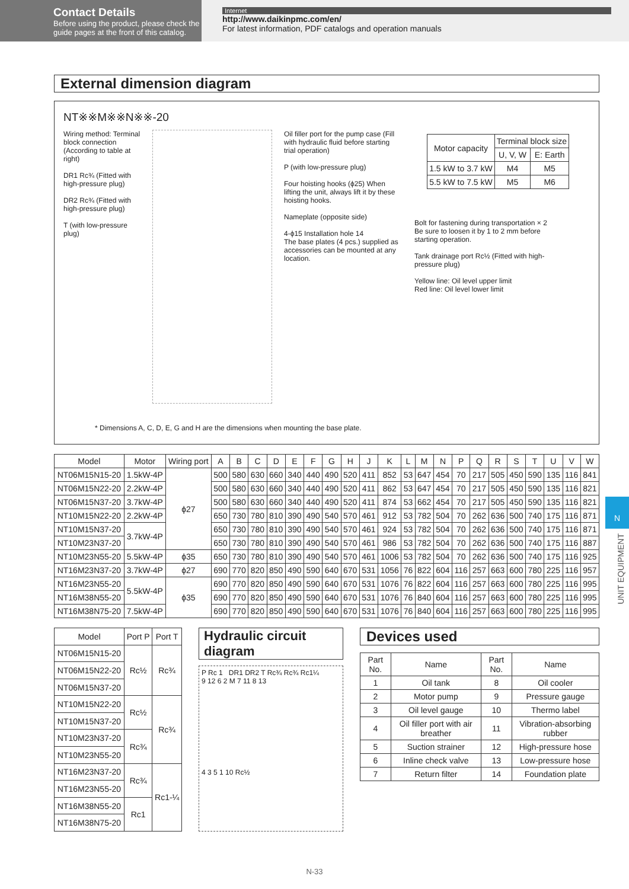Contact Details
Before using the product, please check the guide pages at the front of this catalog.
Internet
http://www.daikinpmc.com/en/
For latest information, PDF catalogs and operation manuals
External dimension diagram
NT※※M※※N※※-20
| Motor capacity | Terminal block size | |
| | U, V, W | E: Earth |
| 1.5 kW to 3.7 kW | M4 | M5 |
| 5.5 kW to 7.5 kW | M5 | M6 |
Wiring method: Terminal block connection (According to table at right)
DR1 Rc¾ (Fitted with high-pressure plug)
DR2 Rc¾ (Fitted with high-pressure plug)
T (with low-pressure plug)
Oil filler port for the pump case (Fill with hydraulic fluid before starting trial operation)
P (with low-pressure plug)
Four hoisting hooks (ϕ25) When lifting the unit, always lift it by these hoisting hooks.
Nameplate (opposite side)
4-ϕ15 Installation hole 14
The base plates (4 pcs.) supplied as accessories can be mounted at any location.
Bolt for fastening during transportation × 2
Be sure to loosen it by 1 to 2 mm before starting operation.
Tank drainage port Rc½ (Fitted with high-pressure plug)
Yellow line: Oil level upper limit
Red line: Oil level lower limit
* Dimensions A, C, D, E, G and H are the dimensions when mounting the base plate.
| Model | Motor | Wiring port | A | B | C | D | E | F | G | H | J | K | L | M | N | P | Q | R | S | T | U | V | W |
| --- | --- | --- | --- | --- | --- | --- | --- | --- | --- | --- | --- | --- | --- | --- | --- | --- | --- | --- | --- | --- | --- | --- | --- |
| NT06M15N15-20 | 1.5kW-4P | ϕ27 | 500 | 580 | 630 | 660 | 340 | 440 | 490 | 520 | 411 | 852 | 53 | 647 | 454 | 70 | 217 | 505 | 450 | 590 | 135 | 116 | 841 |
| NT06M15N22-20 | 2.2kW-4P | | 500 | 580 | 630 | 660 | 340 | 440 | 490 | 520 | 411 | 862 | 53 | 647 | 454 | 70 | 217 | 505 | 450 | 590 | 135 | 116 | 821 |
| NT06M15N37-20 | 3.7kW-4P | | 500 | 580 | 630 | 660 | 340 | 440 | 490 | 520 | 411 | 874 | 53 | 662 | 454 | 70 | 217 | 505 | 450 | 590 | 135 | 116 | 821 |
| NT10M15N22-20 | 2.2kW-4P | | 650 | 730 | 780 | 810 | 390 | 490 | 540 | 570 | 461 | 912 | 53 | 782 | 504 | 70 | 262 | 636 | 500 | 740 | 175 | 116 | 871 |
| NT10M15N37-20 | 3.7kW-4P | | 650 | 730 | 780 | 810 | 390 | 490 | 540 | 570 | 461 | 924 | 53 | 782 | 504 | 70 | 262 | 636 | 500 | 740 | 175 | 116 | 871 |
| NT10M23N37-20 | | | 650 | 730 | 780 | 810 | 390 | 490 | 540 | 570 | 461 | 986 | 53 | 782 | 504 | 70 | 262 | 636 | 500 | 740 | 175 | 116 | 887 |
| NT10M23N55-20 | 5.5kW-4P | ϕ35 | 650 | 730 | 780 | 810 | 390 | 490 | 540 | 570 | 461 | 1006 | 53 | 782 | 504 | 70 | 262 | 636 | 500 | 740 | 175 | 116 | 925 |
| NT16M23N37-20 | 3.7kW-4P | ϕ27 | 690 | 770 | 820 | 850 | 490 | 590 | 640 | 670 | 531 | 1056 | 76 | 822 | 604 | 116 | 257 | 663 | 600 | 780 | 225 | 116 | 957 |
| NT16M23N55-20 | 5.5kW-4P | ϕ35 | 690 | 770 | 820 | 850 | 490 | 590 | 640 | 670 | 531 | 1076 | 76 | 822 | 604 | 116 | 257 | 663 | 600 | 780 | 225 | 116 | 995 |
| NT16M38N55-20 | | | 690 | 770 | 820 | 850 | 490 | 590 | 640 | 670 | 531 | 1076 | 76 | 840 | 604 | 116 | 257 | 663 | 600 | 780 | 225 | 116 | 995 |
| NT16M38N75-20 | 7.5kW-4P | | 690 | 770 | 820 | 850 | 490 | 590 | 640 | 670 | 531 | 1076 | 76 | 840 | 604 | 116 | 257 | 663 | 600 | 780 | 225 | 116 | 995 |
| Model | Port P | Port T |
| --- | --- | --- |
| NT06M15N15-20 | Rc½ | Rc¾ |
| NT06M15N22-20 | | |
| NT06M15N37-20 | | |
| NT10M15N22-20 | Rc½ | Rc¾ |
| NT10M15N37-20 | | |
| NT10M23N37-20 | Rc¾ | |
| NT10M23N55-20 | | |
| NT16M23N37-20 | Rc¾ | Rc1-¼ |
| NT16M23N55-20 | | |
| NT16M38N55-20 | Rc1 | |
| NT16M38N75-20 | | |
Hydraulic circuit diagram
P Rc 1 DR1 DR2 T Rc¾ Rc¾ Rc1¼
9 12 6 2 M 7 11 8 13
4 3 5 1 10 Rc½
Devices used
| Part No. | Name | Part No. | Name |
| --- | --- | --- | --- |
| 1 | Oil tank | 8 | Oil cooler |
| 2 | Motor pump | 9 | Pressure gauge |
| 3 | Oil level gauge | 10 | Thermo label |
| 4 | Oil filler port with air breather | 11 | Vibration-absorbing rubber |
| 5 | Suction strainer | 12 | High-pressure hose |
| 6 | Inline check valve | 13 | Low-pressure hose |
| 7 | Return filter | 14 | Foundation plate |
N
UNIT EQUIPMENT
N-33